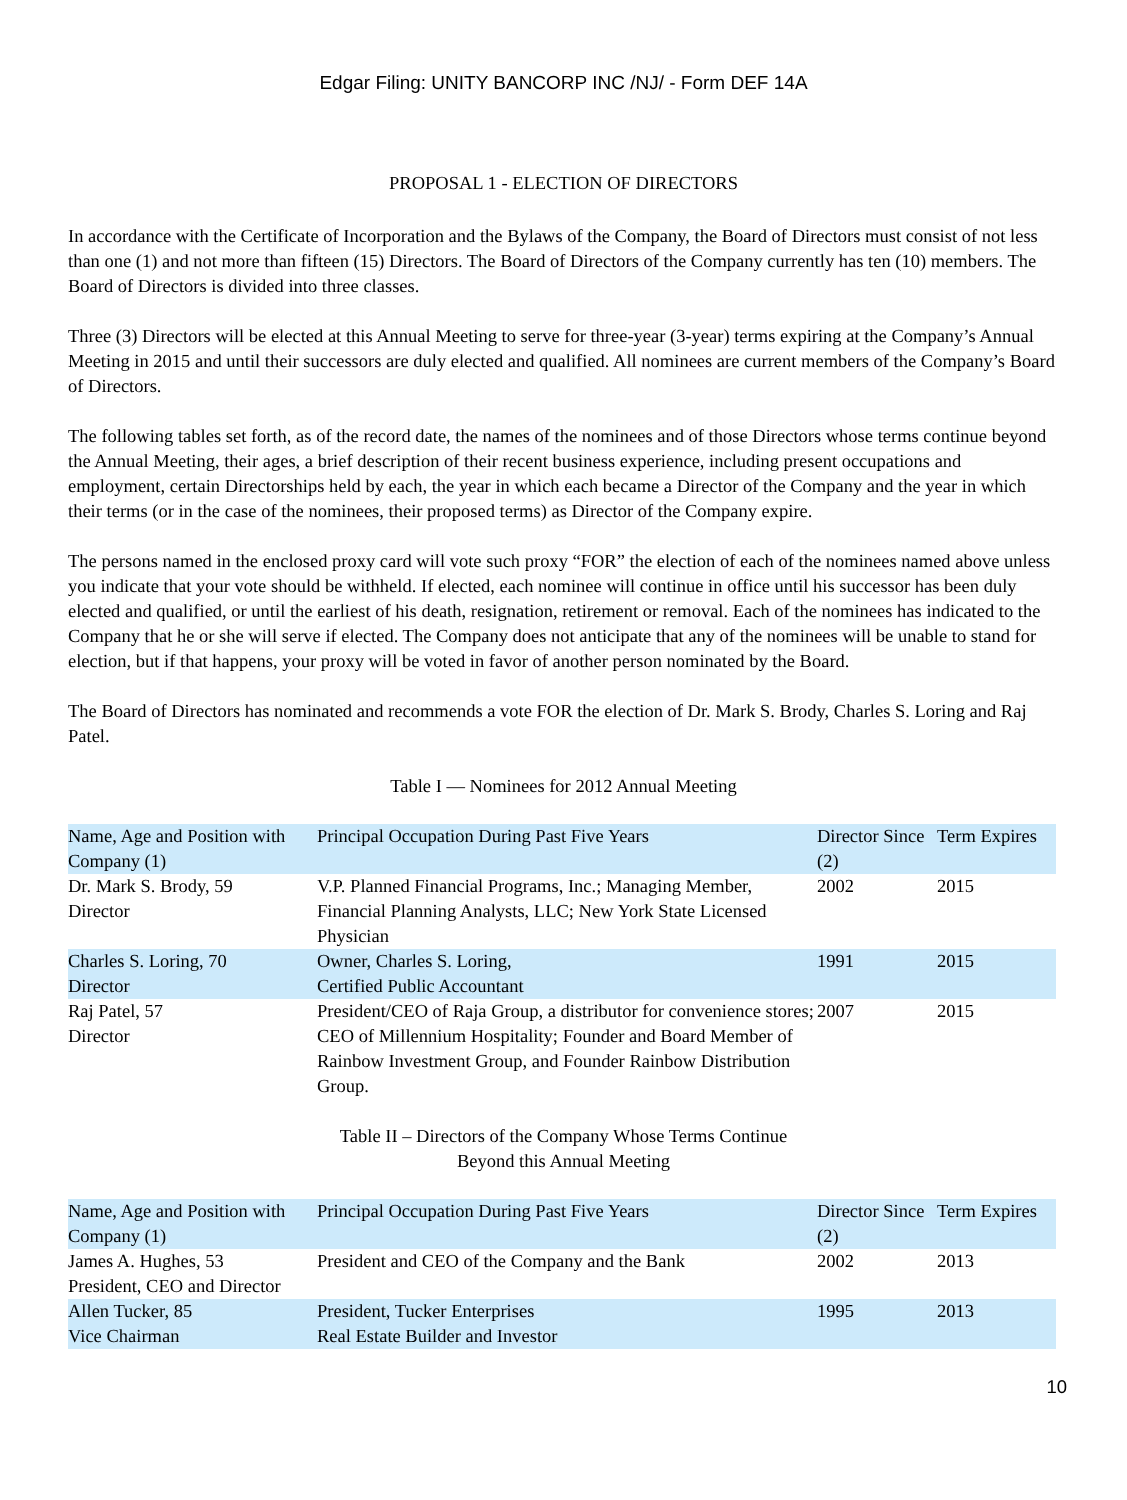Edgar Filing: UNITY BANCORP INC /NJ/ - Form DEF 14A
PROPOSAL 1 - ELECTION OF DIRECTORS
In accordance with the Certificate of Incorporation and the Bylaws of the Company, the Board of Directors must consist of not less than one (1) and not more than fifteen (15) Directors. The Board of Directors of the Company currently has ten (10) members. The Board of Directors is divided into three classes.
Three (3) Directors will be elected at this Annual Meeting to serve for three-year (3-year) terms expiring at the Company’s Annual Meeting in 2015 and until their successors are duly elected and qualified. All nominees are current members of the Company’s Board of Directors.
The following tables set forth, as of the record date, the names of the nominees and of those Directors whose terms continue beyond the Annual Meeting, their ages, a brief description of their recent business experience, including present occupations and employment, certain Directorships held by each, the year in which each became a Director of the Company and the year in which their terms (or in the case of the nominees, their proposed terms) as Director of the Company expire.
The persons named in the enclosed proxy card will vote such proxy “FOR” the election of each of the nominees named above unless you indicate that your vote should be withheld. If elected, each nominee will continue in office until his successor has been duly elected and qualified, or until the earliest of his death, resignation, retirement or removal. Each of the nominees has indicated to the Company that he or she will serve if elected. The Company does not anticipate that any of the nominees will be unable to stand for election, but if that happens, your proxy will be voted in favor of another person nominated by the Board.
The Board of Directors has nominated and recommends a vote FOR the election of Dr. Mark S. Brody, Charles S. Loring and Raj Patel.
Table I — Nominees for 2012 Annual Meeting
| Name, Age and Position with Company (1) | Principal Occupation During Past Five Years | Director Since (2) | Term Expires |
| --- | --- | --- | --- |
| Dr. Mark S. Brody, 59 Director | V.P. Planned Financial Programs, Inc.; Managing Member, Financial Planning Analysts, LLC; New York State Licensed Physician | 2002 | 2015 |
| Charles S. Loring, 70 Director | Owner, Charles S. Loring, Certified Public Accountant | 1991 | 2015 |
| Raj Patel, 57 Director | President/CEO of Raja Group, a distributor for convenience stores; CEO of Millennium Hospitality; Founder and Board Member of Rainbow Investment Group, and Founder Rainbow Distribution Group. | 2007 | 2015 |
Table II – Directors of the Company Whose Terms Continue
Beyond this Annual Meeting
| Name, Age and Position with Company (1) | Principal Occupation During Past Five Years | Director Since (2) | Term Expires |
| --- | --- | --- | --- |
| James A. Hughes, 53 President, CEO and Director | President and CEO of the Company and the Bank | 2002 | 2013 |
| Allen Tucker, 85 Vice Chairman | President, Tucker Enterprises Real Estate Builder and Investor | 1995 | 2013 |
10